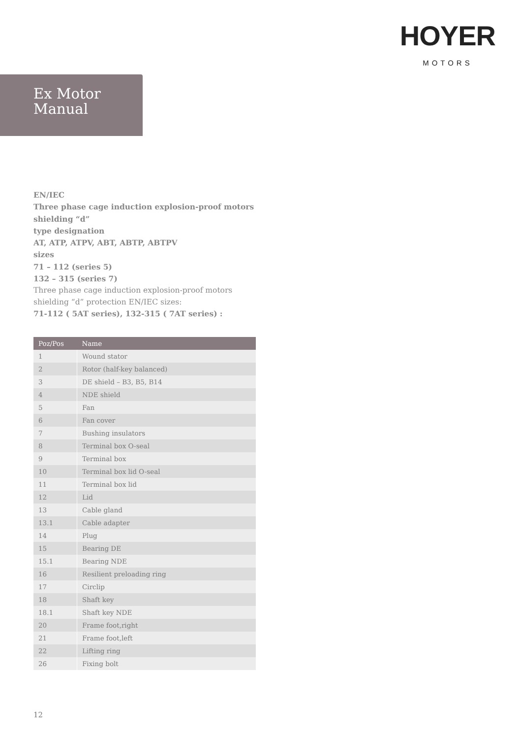HOYER
MOTORS
Ex Motor
Manual
EN/IEC
Three phase cage induction explosion-proof motors
shielding “d”
type designation
AT, ATP, ATPV, ABT, ABTP, ABTPV
sizes
71 – 112 (series 5)
132 – 315 (series 7)
Three phase cage induction explosion-proof motors
shielding “d” protection EN/IEC sizes:
71-112 ( 5AT series), 132-315 ( 7AT series) :
| Poz/Pos | Name |
| --- | --- |
| 1 | Wound stator |
| 2 | Rotor (half-key balanced) |
| 3 | DE shield – B3, B5, B14 |
| 4 | NDE shield |
| 5 | Fan |
| 6 | Fan cover |
| 7 | Bushing insulators |
| 8 | Terminal box O-seal |
| 9 | Terminal box |
| 10 | Terminal box lid O-seal |
| 11 | Terminal box lid |
| 12 | Lid |
| 13 | Cable gland |
| 13.1 | Cable adapter |
| 14 | Plug |
| 15 | Bearing DE |
| 15.1 | Bearing NDE |
| 16 | Resilient preloading ring |
| 17 | Circlip |
| 18 | Shaft key |
| 18.1 | Shaft key NDE |
| 20 | Frame foot,right |
| 21 | Frame foot,left |
| 22 | Lifting ring |
| 26 | Fixing bolt |
12